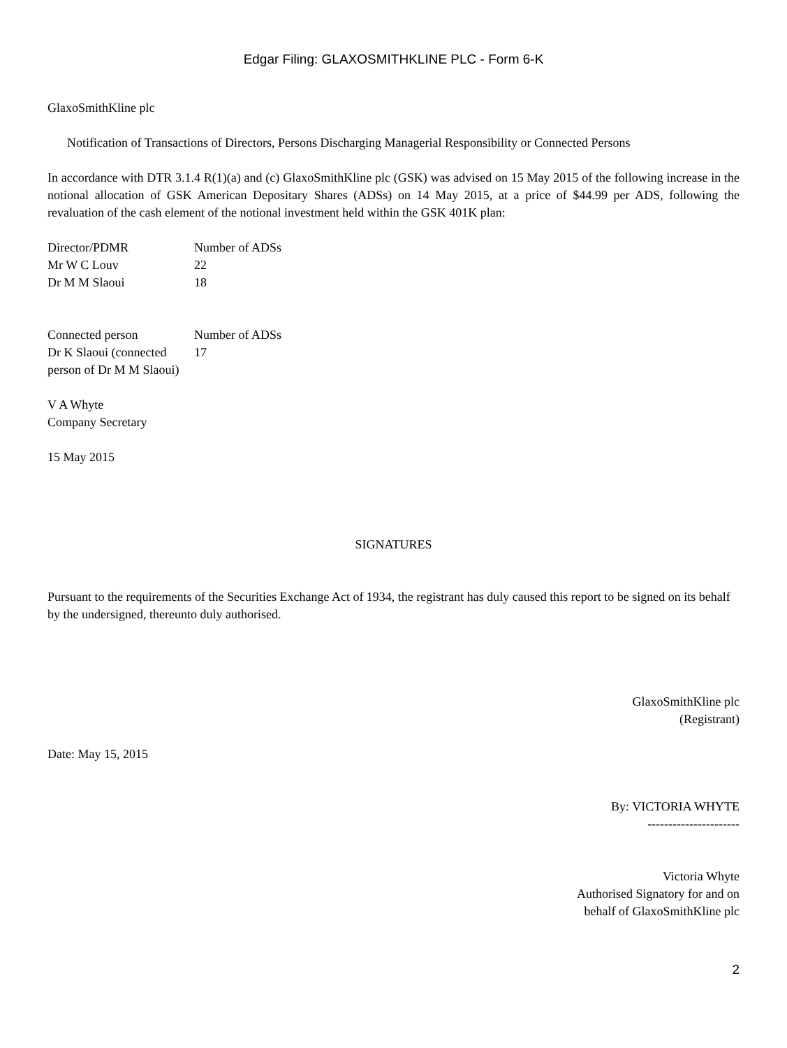Edgar Filing: GLAXOSMITHKLINE PLC - Form 6-K
GlaxoSmithKline plc
Notification of Transactions of Directors, Persons Discharging Managerial Responsibility or Connected Persons
In accordance with DTR 3.1.4 R(1)(a) and (c) GlaxoSmithKline plc (GSK) was advised on 15 May 2015 of the following increase in the notional allocation of GSK American Depositary Shares (ADSs) on 14 May 2015, at a price of $44.99 per ADS, following the revaluation of the cash element of the notional investment held within the GSK 401K plan:
| Director/PDMR | Number of ADSs |
| --- | --- |
| Mr W C Louv | 22 |
| Dr M M Slaoui | 18 |
| Connected person | Number of ADSs |
| --- | --- |
| Dr K Slaoui (connected person of Dr M M Slaoui) | 17 |
V A Whyte
Company Secretary
15 May 2015
SIGNATURES
Pursuant to the requirements of the Securities Exchange Act of 1934, the registrant has duly caused this report to be signed on its behalf by the undersigned, thereunto duly authorised.
GlaxoSmithKline plc
(Registrant)
Date: May 15, 2015
By: VICTORIA WHYTE
----------------------
Victoria Whyte
Authorised Signatory for and on
behalf of GlaxoSmithKline plc
2